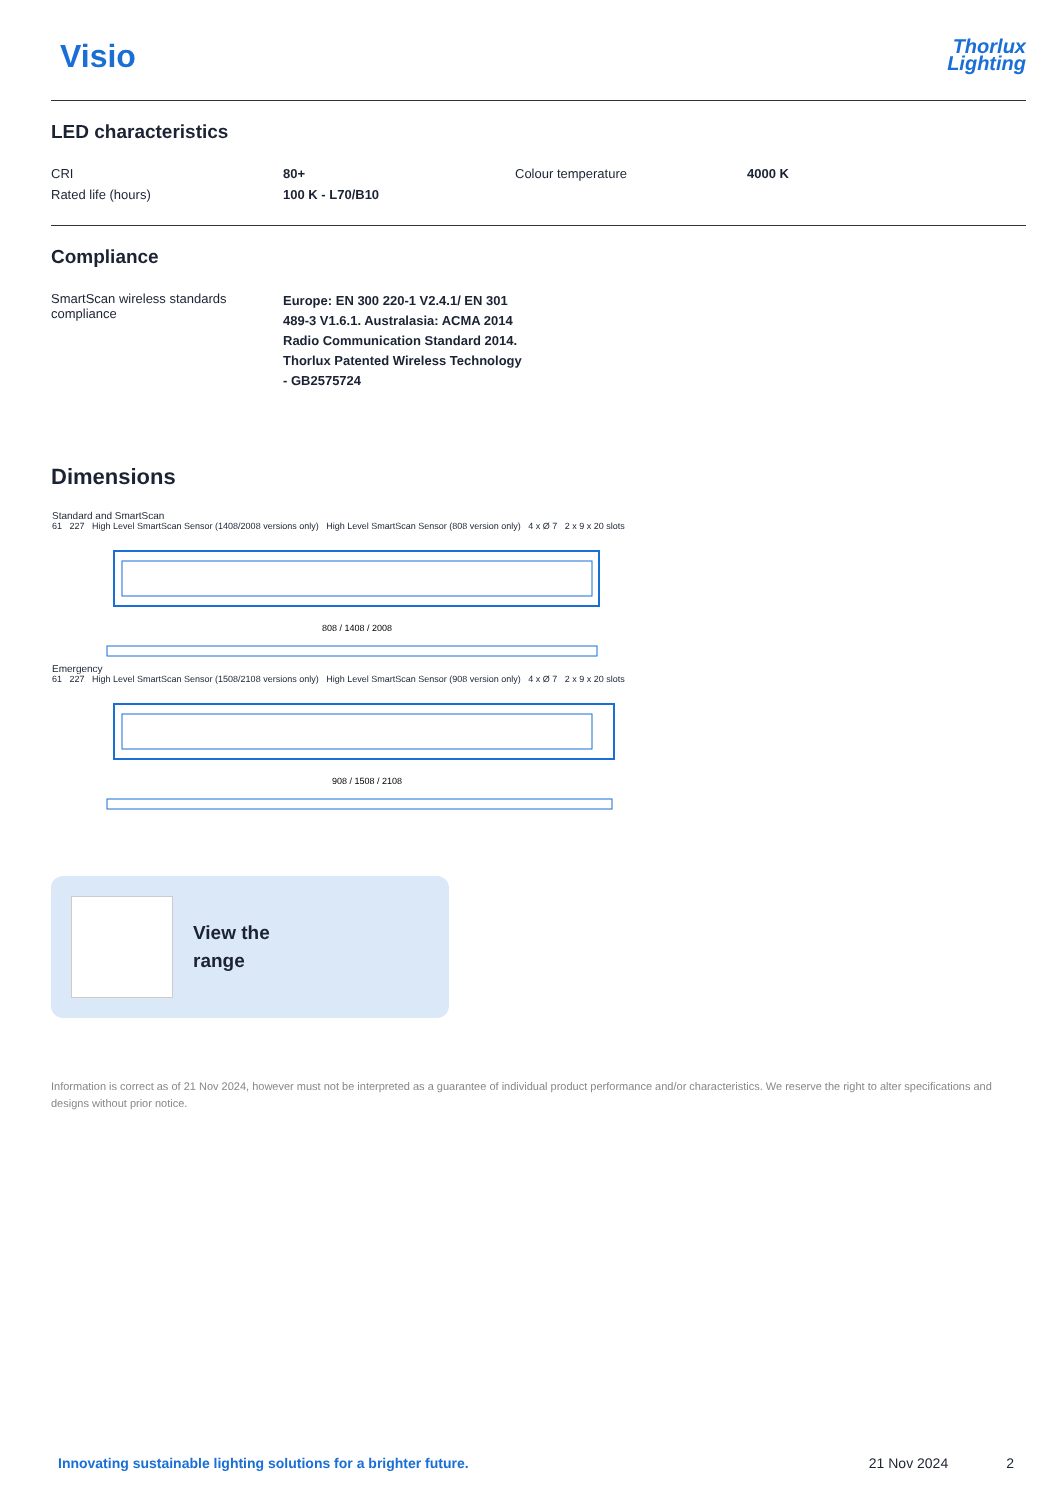Visio
Thorlux
Lighting
LED characteristics
| CRI | 80+ | Colour temperature | 4000 K |
| Rated life (hours) | 100 K - L70/B10 | | |
Compliance
| SmartScan wireless standards compliance | Europe: EN 300 220-1 V2.4.1/ EN 301 489-3 V1.6.1. Australasia: ACMA 2014 Radio Communication Standard 2014. Thorlux Patented Wireless Technology - GB2575724 |
Dimensions
Standard and SmartScan
61 227 High Level SmartScan Sensor (1408/2008 versions only) High Level SmartScan Sensor (808 version only) 4 x Ø 7 2 x 9 x 20 slots
808 / 1408 / 2008
Emergency
61 227 High Level SmartScan Sensor (1508/2108 versions only) High Level SmartScan Sensor (908 version only) 4 x Ø 7 2 x 9 x 20 slots
908 / 1508 / 2108
View the
range
Information is correct as of 21 Nov 2024, however must not be interpreted as a guarantee of individual product performance and/or characteristics. We reserve the right to alter specifications and designs without prior notice.
Innovating sustainable lighting solutions for a brighter future. 21 Nov 2024 2